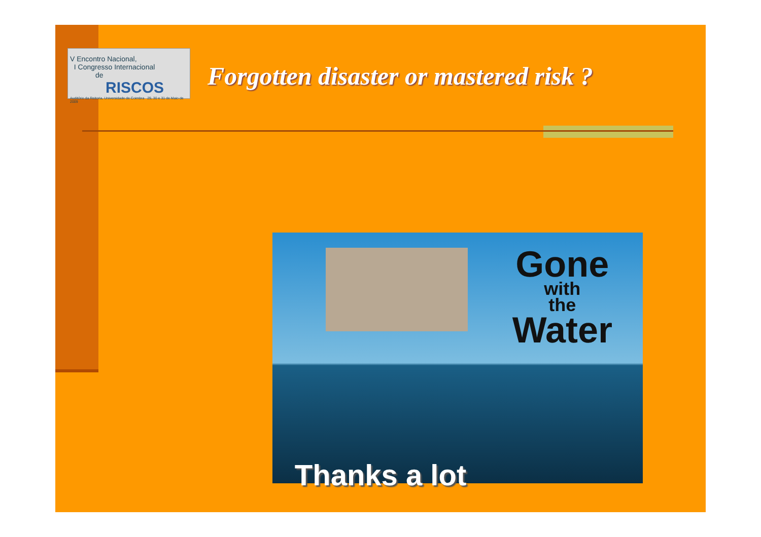V Encontro Nacional,
I Congresso Internacional
de RISCOS
Auditório da Reitoria, Universidade de Coimbra 29, 30 e 31 de Maio de 2009
Forgotten disaster or mastered risk ?
Gone
with
the
Water
Thanks a lot